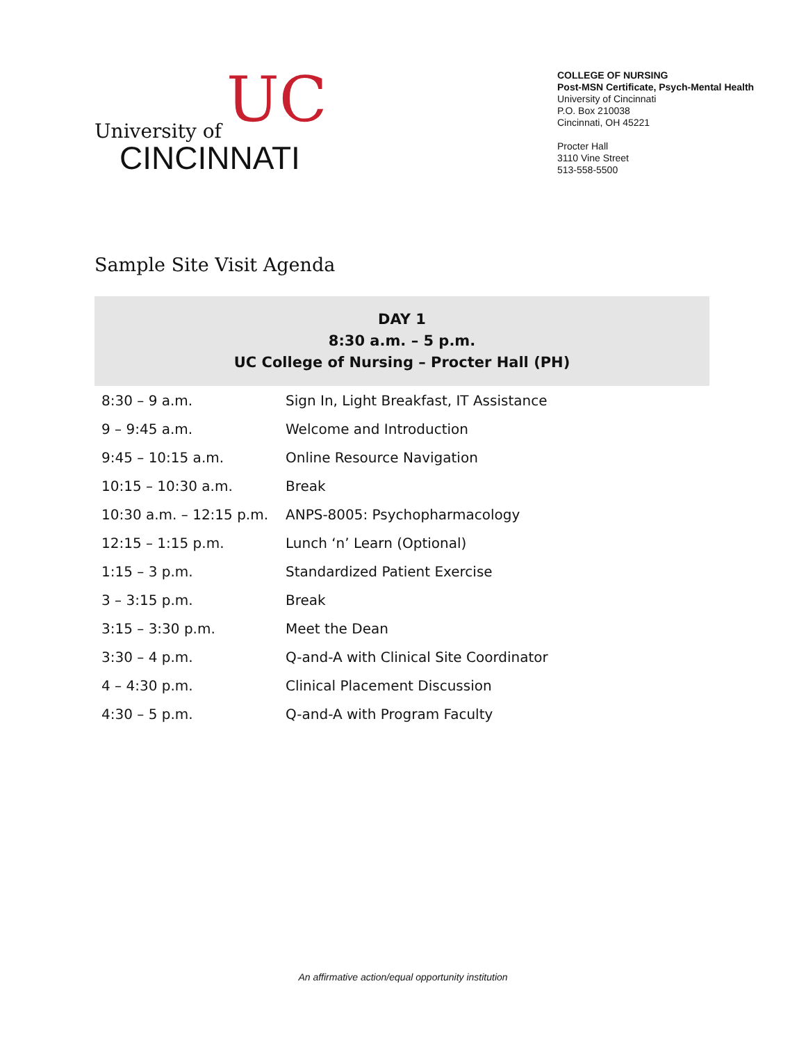UC University of
CINCINNATI
COLLEGE OF NURSING
Post-MSN Certificate, Psych-Mental Health
University of Cincinnati
P.O. Box 210038
Cincinnati, OH 45221
Procter Hall
3110 Vine Street
513-558-5500
Sample Site Visit Agenda
| DAY 1 8:30 a.m. – 5 p.m. UC College of Nursing – Procter Hall (PH) | |
| --- | --- |
| 8:30 – 9 a.m. | Sign In, Light Breakfast, IT Assistance |
| 9 – 9:45 a.m. | Welcome and Introduction |
| 9:45 – 10:15 a.m. | Online Resource Navigation |
| 10:15 – 10:30 a.m. | Break |
| 10:30 a.m. – 12:15 p.m. | ANPS-8005: Psychopharmacology |
| 12:15 – 1:15 p.m. | Lunch ‘n’ Learn (Optional) |
| 1:15 – 3 p.m. | Standardized Patient Exercise |
| 3 – 3:15 p.m. | Break |
| 3:15 – 3:30 p.m. | Meet the Dean |
| 3:30 – 4 p.m. | Q-and-A with Clinical Site Coordinator |
| 4 – 4:30 p.m. | Clinical Placement Discussion |
| 4:30 – 5 p.m. | Q-and-A with Program Faculty |
An affirmative action/equal opportunity institution